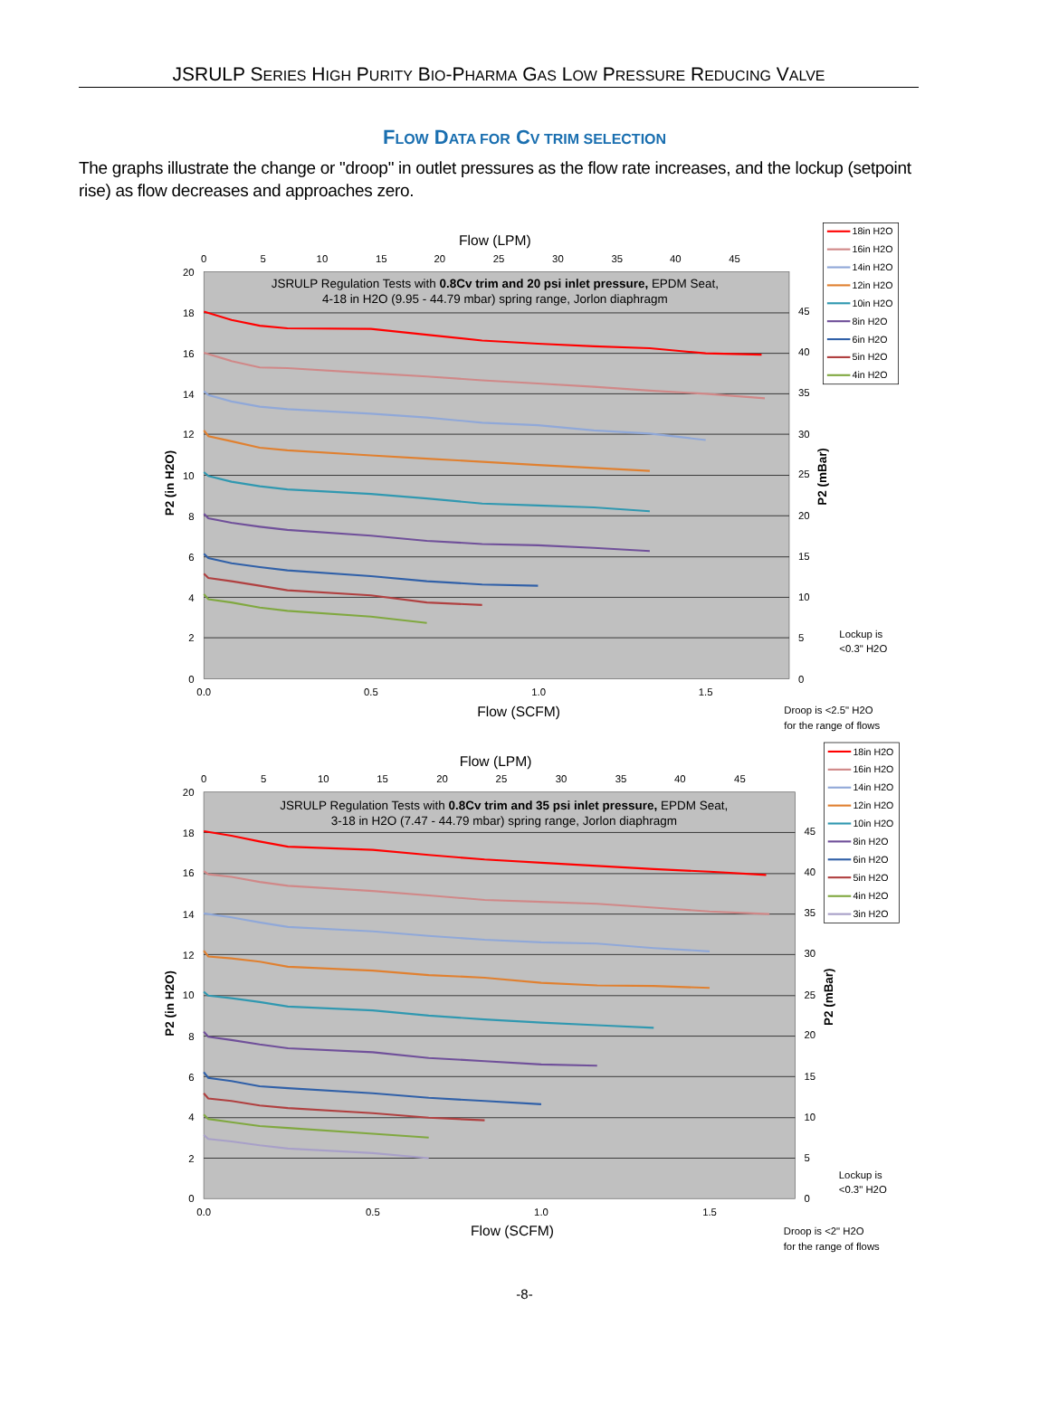JSRULP SERIES HIGH PURITY BIO-PHARMA GAS LOW PRESSURE REDUCING VALVE
FLOW DATA FOR CV TRIM SELECTION
The graphs illustrate the change or "droop" in outlet pressures as the flow rate increases, and the lockup (setpoint rise) as flow decreases and approaches zero.
Flow (LPM)
0
5
10
15
20
25
30
35
40
45
20
18
16
14
12
10
8
6
4
2
0
45
40
35
30
25
20
15
10
5
0
0.0
0.5
1.0
1.5
Flow (SCFM)
P2 (in H2O)
P2 (mBar)
JSRULP Regulation Tests with 0.8Cv trim and 20 psi inlet pressure, EPDM Seat,
4-18 in H2O (9.95 - 44.79 mbar) spring range, Jorlon diaphragm
18in H2O
16in H2O
14in H2O
12in H2O
10in H2O
8in H2O
6in H2O
5in H2O
4in H2O
Lockup is
<0.3" H2O
Droop is <2.5" H2O
for the range of flows
Flow (LPM)
0
5
10
15
20
25
30
35
40
45
20
18
16
14
12
10
8
6
4
2
0
45
40
35
30
25
20
15
10
5
0
0.0
0.5
1.0
1.5
Flow (SCFM)
P2 (in H2O)
P2 (mBar)
JSRULP Regulation Tests with 0.8Cv trim and 35 psi inlet pressure, EPDM Seat,
3-18 in H2O (7.47 - 44.79 mbar) spring range, Jorlon diaphragm
18in H2O
16in H2O
14in H2O
12in H2O
10in H2O
8in H2O
6in H2O
5in H2O
4in H2O
3in H2O
Lockup is
<0.3" H2O
Droop is <2" H2O
for the range of flows
-8-